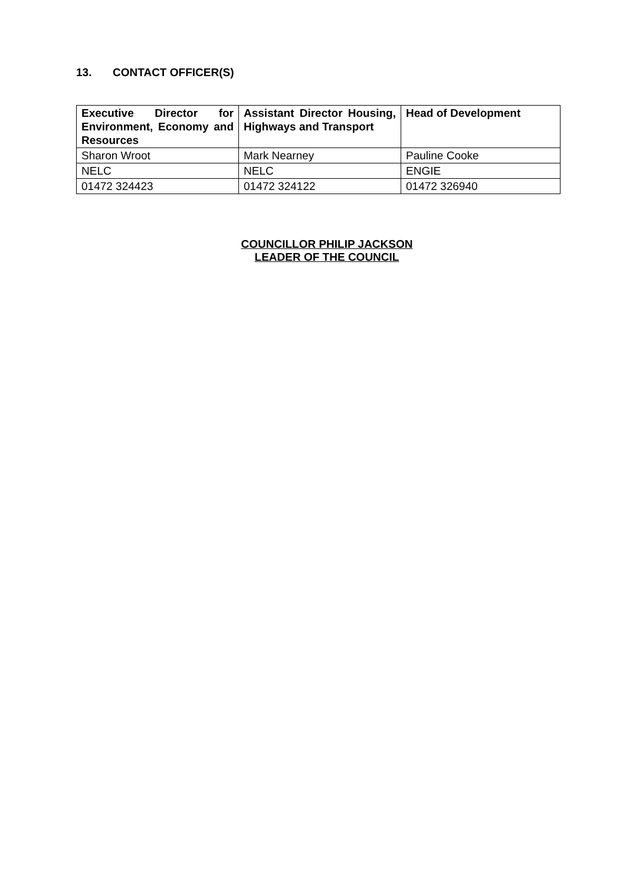13. CONTACT OFFICER(S)
| Executive Director for Environment, Economy and Resources | Assistant Director Housing, Highways and Transport | Head of Development |
| --- | --- | --- |
| Sharon Wroot | Mark Nearney | Pauline Cooke |
| NELC | NELC | ENGIE |
| 01472 324423 | 01472 324122 | 01472 326940 |
COUNCILLOR PHILIP JACKSON
LEADER OF THE COUNCIL